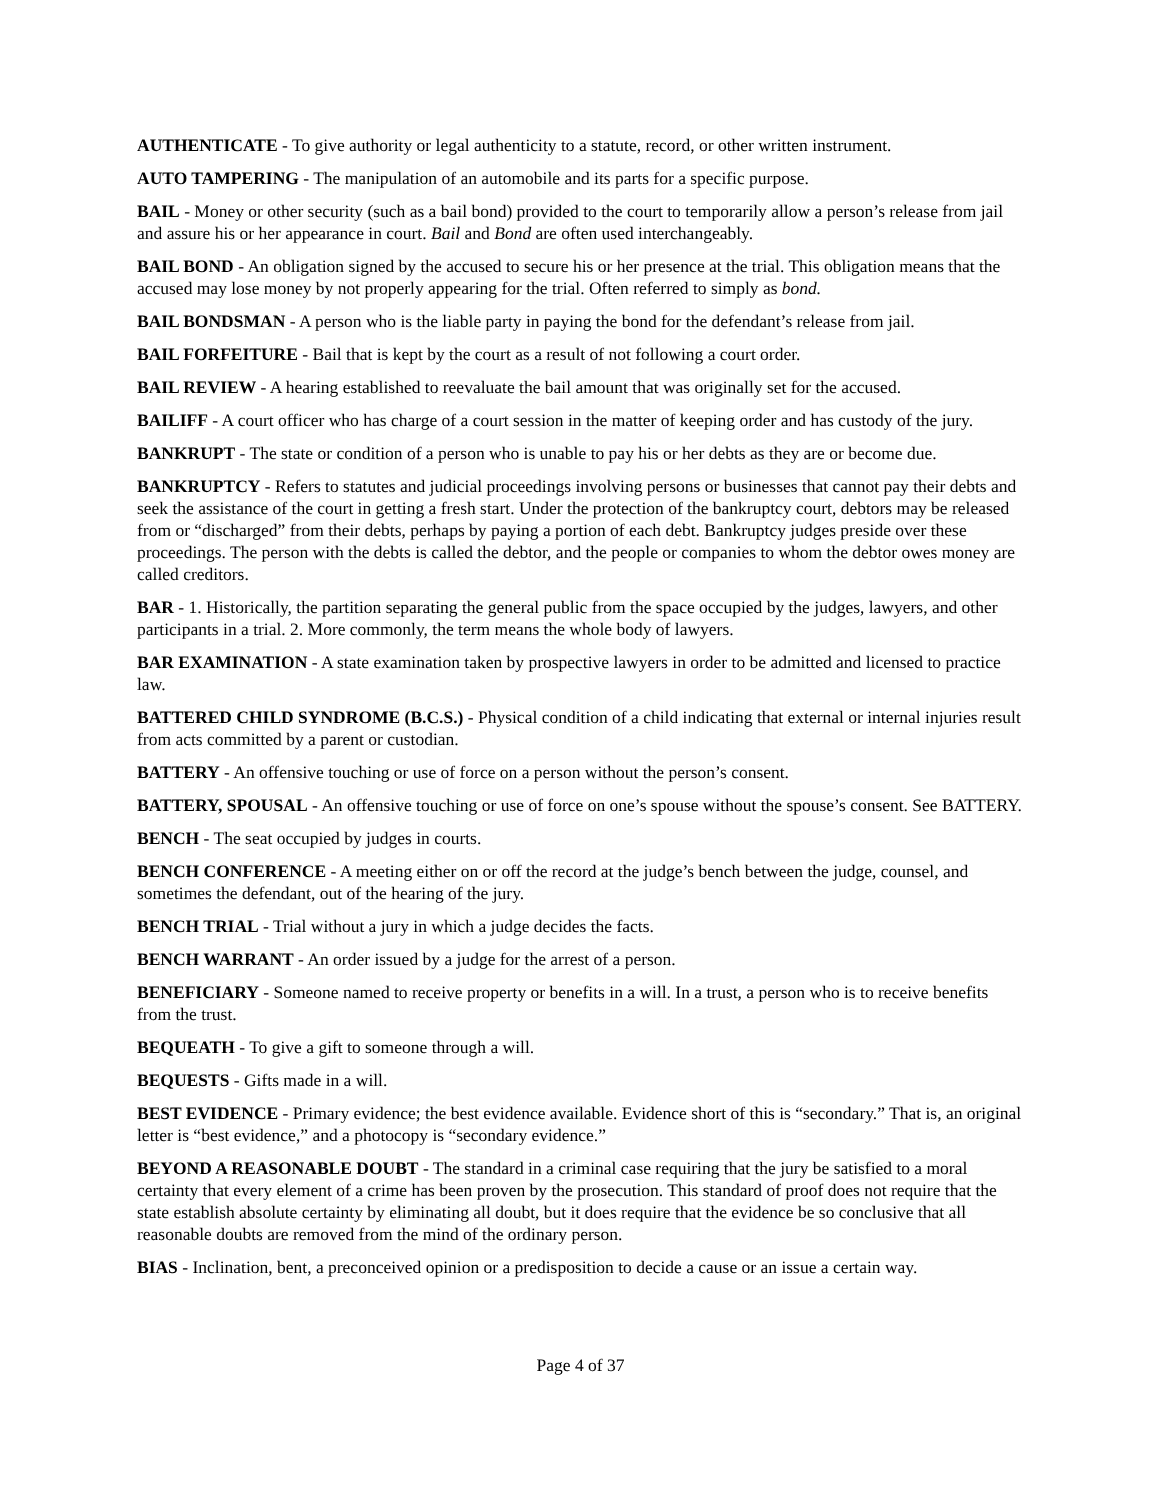AUTHENTICATE - To give authority or legal authenticity to a statute, record, or other written instrument.
AUTO TAMPERING - The manipulation of an automobile and its parts for a specific purpose.
BAIL - Money or other security (such as a bail bond) provided to the court to temporarily allow a person’s release from jail and assure his or her appearance in court. Bail and Bond are often used interchangeably.
BAIL BOND - An obligation signed by the accused to secure his or her presence at the trial. This obligation means that the accused may lose money by not properly appearing for the trial. Often referred to simply as bond.
BAIL BONDSMAN - A person who is the liable party in paying the bond for the defendant’s release from jail.
BAIL FORFEITURE - Bail that is kept by the court as a result of not following a court order.
BAIL REVIEW - A hearing established to reevaluate the bail amount that was originally set for the accused.
BAILIFF - A court officer who has charge of a court session in the matter of keeping order and has custody of the jury.
BANKRUPT - The state or condition of a person who is unable to pay his or her debts as they are or become due.
BANKRUPTCY - Refers to statutes and judicial proceedings involving persons or businesses that cannot pay their debts and seek the assistance of the court in getting a fresh start. Under the protection of the bankruptcy court, debtors may be released from or “discharged” from their debts, perhaps by paying a portion of each debt. Bankruptcy judges preside over these proceedings. The person with the debts is called the debtor, and the people or companies to whom the debtor owes money are called creditors.
BAR - 1. Historically, the partition separating the general public from the space occupied by the judges, lawyers, and other participants in a trial. 2. More commonly, the term means the whole body of lawyers.
BAR EXAMINATION - A state examination taken by prospective lawyers in order to be admitted and licensed to practice law.
BATTERED CHILD SYNDROME (B.C.S.) - Physical condition of a child indicating that external or internal injuries result from acts committed by a parent or custodian.
BATTERY - An offensive touching or use of force on a person without the person’s consent.
BATTERY, SPOUSAL - An offensive touching or use of force on one’s spouse without the spouse’s consent. See BATTERY.
BENCH - The seat occupied by judges in courts.
BENCH CONFERENCE - A meeting either on or off the record at the judge’s bench between the judge, counsel, and sometimes the defendant, out of the hearing of the jury.
BENCH TRIAL - Trial without a jury in which a judge decides the facts.
BENCH WARRANT - An order issued by a judge for the arrest of a person.
BENEFICIARY - Someone named to receive property or benefits in a will. In a trust, a person who is to receive benefits from the trust.
BEQUEATH - To give a gift to someone through a will.
BEQUESTS - Gifts made in a will.
BEST EVIDENCE - Primary evidence; the best evidence available. Evidence short of this is “secondary.” That is, an original letter is “best evidence,” and a photocopy is “secondary evidence.”
BEYOND A REASONABLE DOUBT - The standard in a criminal case requiring that the jury be satisfied to a moral certainty that every element of a crime has been proven by the prosecution. This standard of proof does not require that the state establish absolute certainty by eliminating all doubt, but it does require that the evidence be so conclusive that all reasonable doubts are removed from the mind of the ordinary person.
BIAS - Inclination, bent, a preconceived opinion or a predisposition to decide a cause or an issue a certain way.
Page 4 of 37